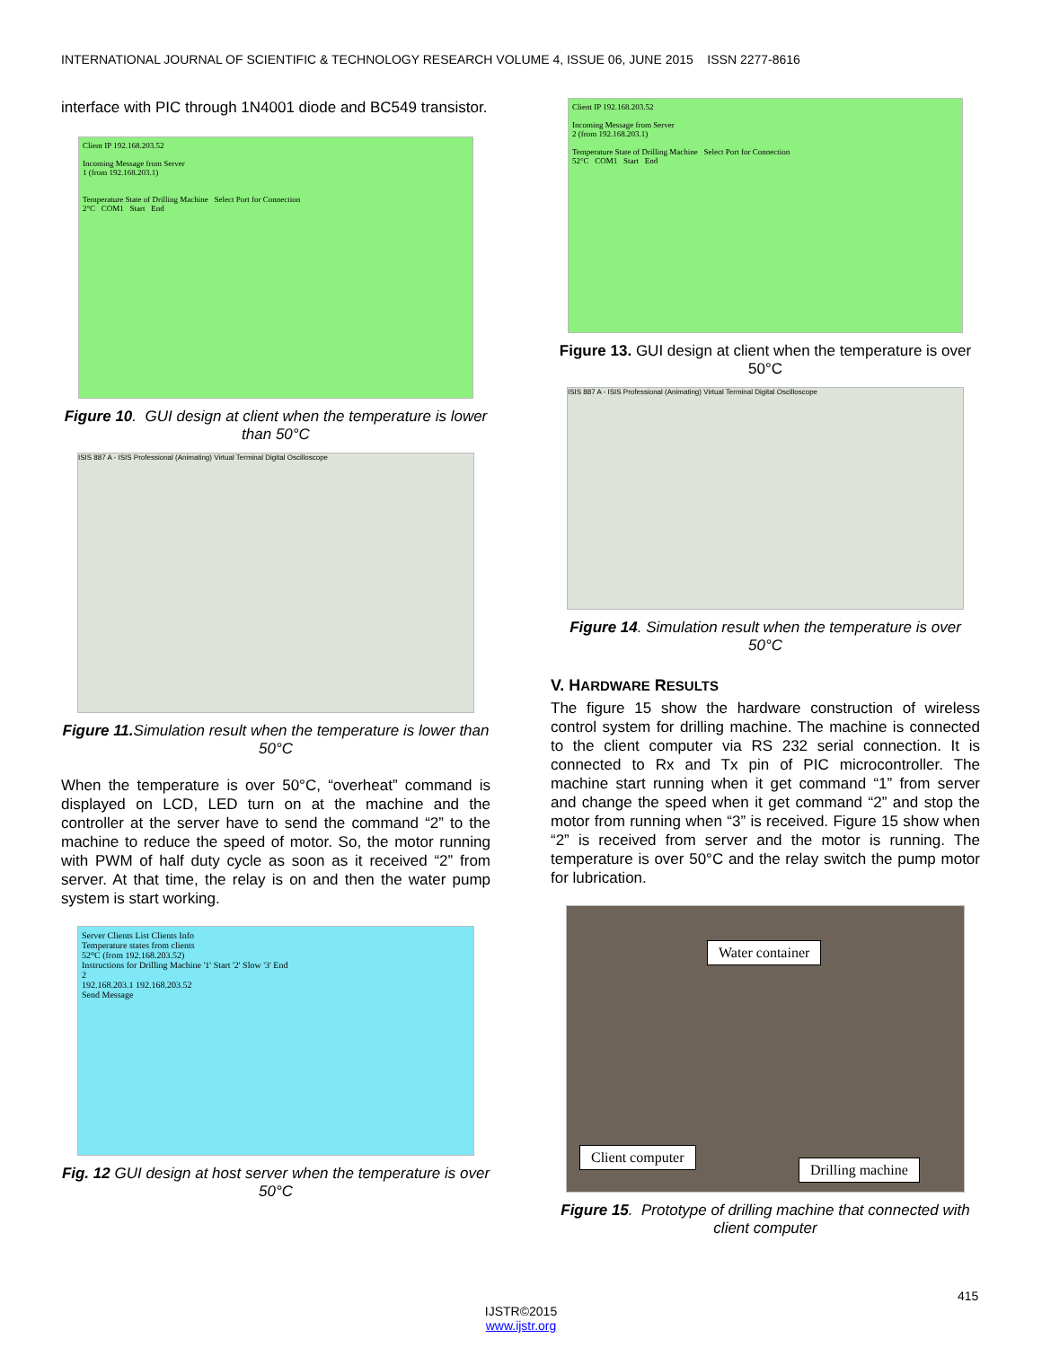INTERNATIONAL JOURNAL OF SCIENTIFIC & TECHNOLOGY RESEARCH VOLUME 4, ISSUE 06, JUNE 2015 ISSN 2277-8616
interface with PIC through 1N4001 diode and BC549 transistor.
Client IP 192.168.203.52
Incoming Message from Server
1 (from 192.168.203.1)
Temperature State of Drilling Machine Select Port for Connection
2°C COM1 Start End
Figure 10. GUI design at client when the temperature is lower than 50°C
ISIS 887 A - ISIS Professional (Animating) Virtual Terminal Digital Oscilloscope
Figure 11. Simulation result when the temperature is lower than 50°C
When the temperature is over 50°C, “overheat” command is displayed on LCD, LED turn on at the machine and the controller at the server have to send the command “2” to the machine to reduce the speed of motor. So, the motor running with PWM of half duty cycle as soon as it received “2” from server. At that time, the relay is on and then the water pump system is start working.
Server Clients List Clients Info
Temperature states from clients
52°C (from 192.168.203.52)
Instructions for Drilling Machine '1' Start '2' Slow '3' End
2
192.168.203.1 192.168.203.52
Send Message
Fig. 12 GUI design at host server when the temperature is over 50°C
Client IP 192.168.203.52
Incoming Message from Server
2 (from 192.168.203.1)
Temperature State of Drilling Machine Select Port for Connection
52°C COM1 Start End
Figure 13. GUI design at client when the temperature is over 50°C
ISIS 887 A - ISIS Professional (Animating) Virtual Terminal Digital Oscilloscope
Figure 14. Simulation result when the temperature is over 50°C
V. HARDWARE RESULTS
The figure 15 show the hardware construction of wireless control system for drilling machine. The machine is connected to the client computer via RS 232 serial connection. It is connected to Rx and Tx pin of PIC microcontroller. The machine start running when it get command “1” from server and change the speed when it get command “2” and stop the motor from running when “3” is received. Figure 15 show when “2” is received from server and the motor is running. The temperature is over 50°C and the relay switch the pump motor for lubrication.
Water container
Client computer
Drilling machine
Figure 15. Prototype of drilling machine that connected with client computer
415
IJSTR©2015
www.ijstr.org